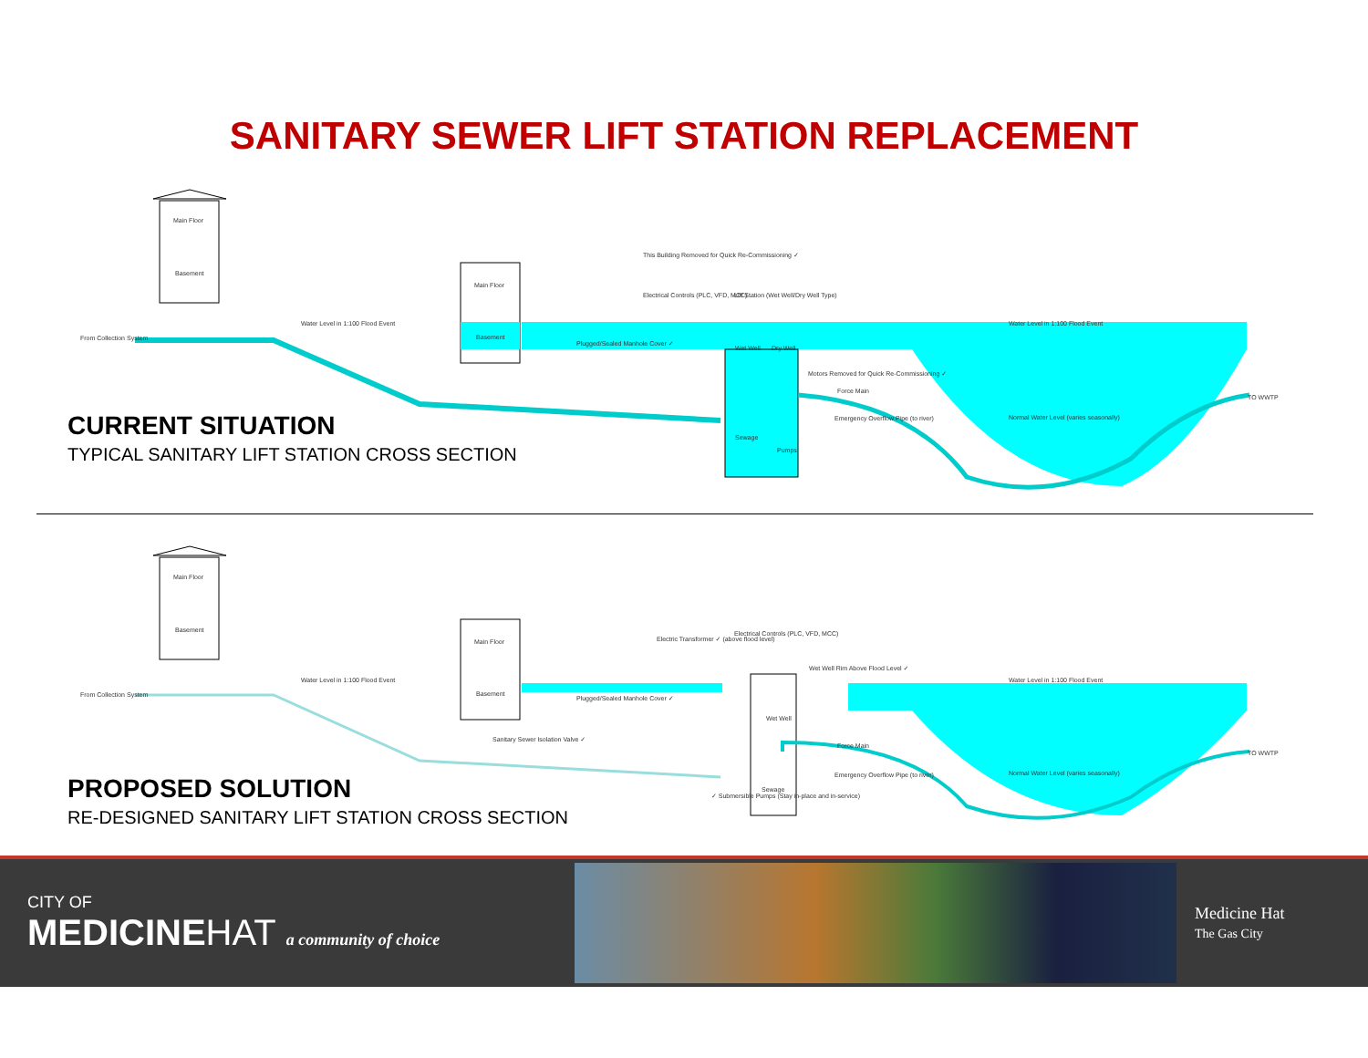SANITARY SEWER LIFT STATION REPLACEMENT
Main Floor
Basement
From Collection System
Water Level in 1:100 Flood Event
Main Floor
Basement
This Building Removed for Quick Re-Commissioning ✓
Electrical Controls (PLC, VFD, MCC)
Lift Station (Wet Well/Dry Well Type)
Plugged/Sealed Manhole Cover ✓
Wet Well Dry Well
Motors Removed for Quick Re-Commissioning ✓
Force Main
Water Level in 1:100 Flood Event
Normal Water Level (varies seasonally)
TO WWTP
Emergency Overflow Pipe (to river)
Sewage
Pumps
CURRENT SITUATION
TYPICAL SANITARY LIFT STATION CROSS SECTION
Main Floor
Basement
From Collection System
Water Level in 1:100 Flood Event
Main Floor
Basement
Sanitary Sewer Isolation Valve ✓
Electric Transformer ✓ (above flood level)
Electrical Controls (PLC, VFD, MCC)
Wet Well Rim Above Flood Level ✓
Plugged/Sealed Manhole Cover ✓
Wet Well
Force Main
Water Level in 1:100 Flood Event
Normal Water Level (varies seasonally)
TO WWTP
Emergency Overflow Pipe (to river)
Sewage
✓ Submersible Pumps (Stay in-place and in-service)
PROPOSED SOLUTION
RE-DESIGNED SANITARY LIFT STATION CROSS SECTION
CITY OF
MEDICINEHAT a community of choice
Medicine Hat
The Gas City